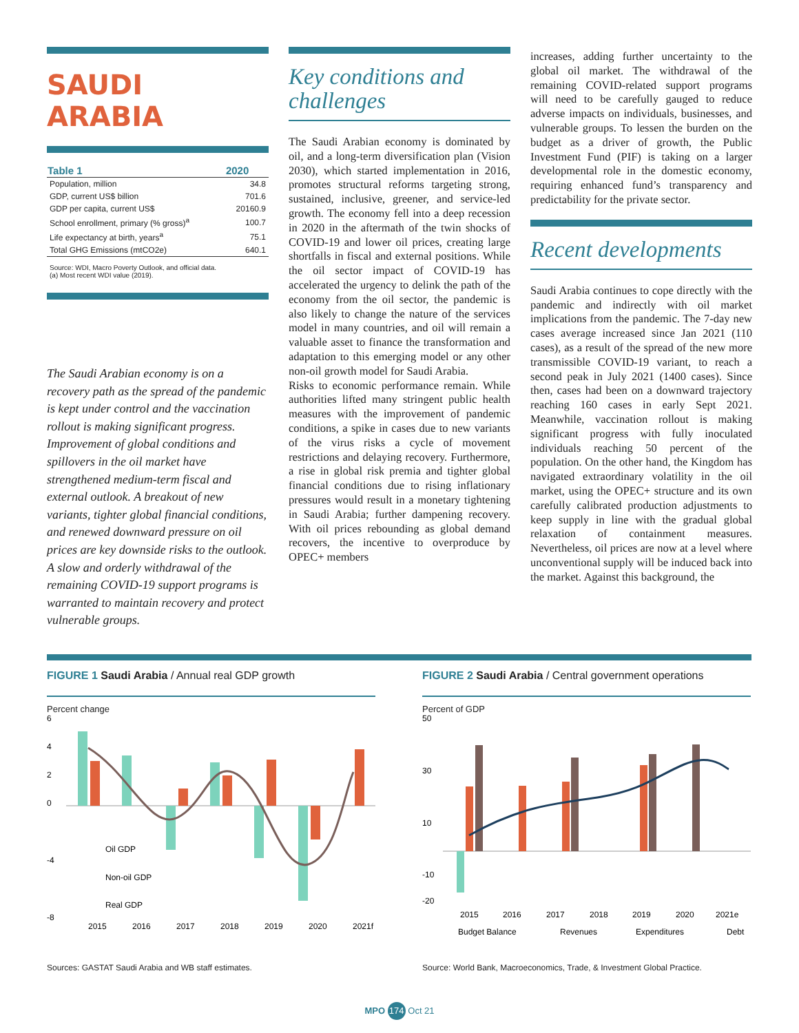SAUDI ARABIA
| Table 1 | 2020 |
| --- | --- |
| Population, million | 34.8 |
| GDP, current US$ billion | 701.6 |
| GDP per capita, current US$ | 20160.9 |
| School enrollment, primary (% gross)<sup>a</sup> | 100.7 |
| Life expectancy at birth, years<sup>a</sup> | 75.1 |
| Total GHG Emissions (mtCO2e) | 640.1 |
Source: WDI, Macro Poverty Outlook, and official data.
(a) Most recent WDI value (2019).
The Saudi Arabian economy is on a recovery path as the spread of the pandemic is kept under control and the vaccination rollout is making significant progress. Improvement of global conditions and spillovers in the oil market have strengthened medium-term fiscal and external outlook. A breakout of new variants, tighter global financial conditions, and renewed downward pressure on oil prices are key downside risks to the outlook. A slow and orderly withdrawal of the remaining COVID-19 support programs is warranted to maintain recovery and protect vulnerable groups.
Key conditions and challenges
The Saudi Arabian economy is dominated by oil, and a long-term diversification plan (Vision 2030), which started implementation in 2016, promotes structural reforms targeting strong, sustained, inclusive, greener, and service-led growth. The economy fell into a deep recession in 2020 in the aftermath of the twin shocks of COVID-19 and lower oil prices, creating large shortfalls in fiscal and external positions. While the oil sector impact of COVID-19 has accelerated the urgency to delink the path of the economy from the oil sector, the pandemic is also likely to change the nature of the services model in many countries, and oil will remain a valuable asset to finance the transformation and adaptation to this emerging model or any other non-oil growth model for Saudi Arabia.
Risks to economic performance remain. While authorities lifted many stringent public health measures with the improvement of pandemic conditions, a spike in cases due to new variants of the virus risks a cycle of movement restrictions and delaying recovery. Furthermore, a rise in global risk premia and tighter global financial conditions due to rising inflationary pressures would result in a monetary tightening in Saudi Arabia; further dampening recovery. With oil prices rebounding as global demand recovers, the incentive to overproduce by OPEC+ members
increases, adding further uncertainty to the global oil market. The withdrawal of the remaining COVID-related support programs will need to be carefully gauged to reduce adverse impacts on individuals, businesses, and vulnerable groups. To lessen the burden on the budget as a driver of growth, the Public Investment Fund (PIF) is taking on a larger developmental role in the domestic economy, requiring enhanced fund’s transparency and predictability for the private sector.
Recent developments
Saudi Arabia continues to cope directly with the pandemic and indirectly with oil market implications from the pandemic. The 7-day new cases average increased since Jan 2021 (110 cases), as a result of the spread of the new more transmissible COVID-19 variant, to reach a second peak in July 2021 (1400 cases). Since then, cases had been on a downward trajectory reaching 160 cases in early Sept 2021. Meanwhile, vaccination rollout is making significant progress with fully inoculated individuals reaching 50 percent of the population. On the other hand, the Kingdom has navigated extraordinary volatility in the oil market, using the OPEC+ structure and its own carefully calibrated production adjustments to keep supply in line with the gradual global relaxation of containment measures. Nevertheless, oil prices are now at a level where unconventional supply will be induced back into the market. Against this background, the
FIGURE 1 Saudi Arabia / Annual real GDP growth
Percent change
6
4
2
0
-4
-8
2015
2016
2017
2018
2019
2020
2021f
Oil GDP
Non-oil GDP
Real GDP
Sources: GASTAT Saudi Arabia and WB staff estimates.
FIGURE 2 Saudi Arabia / Central government operations
Percent of GDP
50
30
10
-10
-20
2015
2016
2017
2018
2019
2020
2021e
Budget Balance
Revenues
Expenditures
Debt
Source: World Bank, Macroeconomics, Trade, & Investment Global Practice.
MPO 174 Oct 21